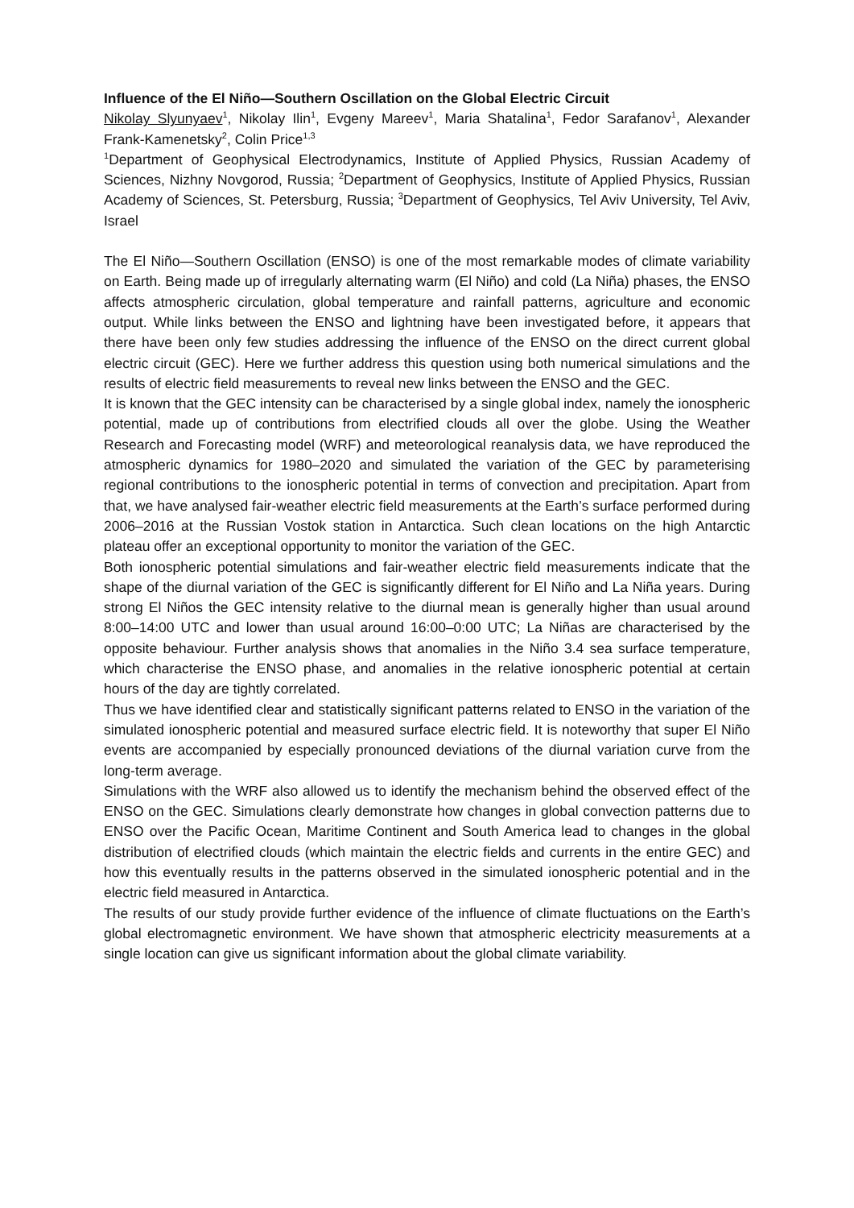Influence of the El Niño—Southern Oscillation on the Global Electric Circuit
Nikolay Slyunyaev<sup>1</sup>, Nikolay Ilin<sup>1</sup>, Evgeny Mareev<sup>1</sup>, Maria Shatalina<sup>1</sup>, Fedor Sarafanov<sup>1</sup>, Alexander Frank-Kamenetsky<sup>2</sup>, Colin Price<sup>1,3</sup>
<sup>1</sup> Department of Geophysical Electrodynamics, Institute of Applied Physics, Russian Academy of Sciences, Nizhny Novgorod, Russia; <sup>2</sup>Department of Geophysics, Institute of Applied Physics, Russian Academy of Sciences, St. Petersburg, Russia; <sup>3</sup>Department of Geophysics, Tel Aviv University, Tel Aviv, Israel
The El Niño—Southern Oscillation (ENSO) is one of the most remarkable modes of climate variability on Earth. Being made up of irregularly alternating warm (El Niño) and cold (La Niña) phases, the ENSO affects atmospheric circulation, global temperature and rainfall patterns, agriculture and economic output. While links between the ENSO and lightning have been investigated before, it appears that there have been only few studies addressing the influence of the ENSO on the direct current global electric circuit (GEC). Here we further address this question using both numerical simulations and the results of electric field measurements to reveal new links between the ENSO and the GEC.
It is known that the GEC intensity can be characterised by a single global index, namely the ionospheric potential, made up of contributions from electrified clouds all over the globe. Using the Weather Research and Forecasting model (WRF) and meteorological reanalysis data, we have reproduced the atmospheric dynamics for 1980–2020 and simulated the variation of the GEC by parameterising regional contributions to the ionospheric potential in terms of convection and precipitation. Apart from that, we have analysed fair-weather electric field measurements at the Earth’s surface performed during 2006–2016 at the Russian Vostok station in Antarctica. Such clean locations on the high Antarctic plateau offer an exceptional opportunity to monitor the variation of the GEC.
Both ionospheric potential simulations and fair-weather electric field measurements indicate that the shape of the diurnal variation of the GEC is significantly different for El Niño and La Niña years. During strong El Niños the GEC intensity relative to the diurnal mean is generally higher than usual around 8:00–14:00 UTC and lower than usual around 16:00–0:00 UTC; La Niñas are characterised by the opposite behaviour. Further analysis shows that anomalies in the Niño 3.4 sea surface temperature, which characterise the ENSO phase, and anomalies in the relative ionospheric potential at certain hours of the day are tightly correlated.
Thus we have identified clear and statistically significant patterns related to ENSO in the variation of the simulated ionospheric potential and measured surface electric field. It is noteworthy that super El Niño events are accompanied by especially pronounced deviations of the diurnal variation curve from the long-term average.
Simulations with the WRF also allowed us to identify the mechanism behind the observed effect of the ENSO on the GEC. Simulations clearly demonstrate how changes in global convection patterns due to ENSO over the Pacific Ocean, Maritime Continent and South America lead to changes in the global distribution of electrified clouds (which maintain the electric fields and currents in the entire GEC) and how this eventually results in the patterns observed in the simulated ionospheric potential and in the electric field measured in Antarctica.
The results of our study provide further evidence of the influence of climate fluctuations on the Earth’s global electromagnetic environment. We have shown that atmospheric electricity measurements at a single location can give us significant information about the global climate variability.